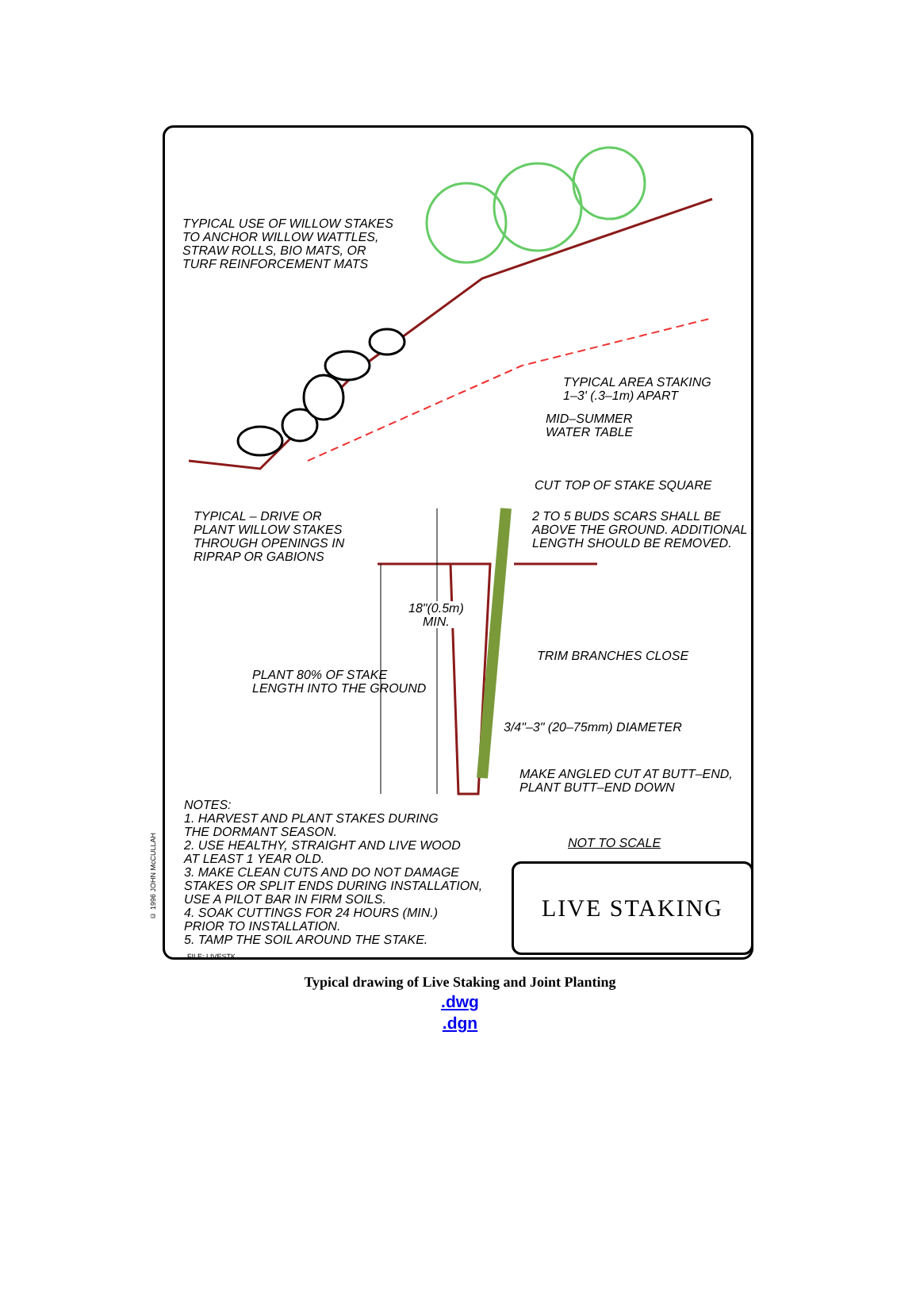TYPICAL USE OF WILLOW STAKES
TO ANCHOR WILLOW WATTLES,
STRAW ROLLS, BIO MATS, OR
TURF REINFORCEMENT MATS
TYPICAL AREA STAKING
1–3' (.3–1m) APART
MID–SUMMER
WATER TABLE
CUT TOP OF STAKE SQUARE
TYPICAL – DRIVE OR
PLANT WILLOW STAKES
THROUGH OPENINGS IN
RIPRAP OR GABIONS
2 TO 5 BUDS SCARS SHALL BE
ABOVE THE GROUND. ADDITIONAL
LENGTH SHOULD BE REMOVED.
18"(0.5m)
MIN.
TRIM BRANCHES CLOSE
PLANT 80% OF STAKE
LENGTH INTO THE GROUND
3/4"–3" (20–75mm) DIAMETER
MAKE ANGLED CUT AT BUTT–END,
PLANT BUTT–END DOWN
NOTES:
1. HARVEST AND PLANT STAKES DURING
THE DORMANT SEASON.
2. USE HEALTHY, STRAIGHT AND LIVE WOOD
AT LEAST 1 YEAR OLD.
3. MAKE CLEAN CUTS AND DO NOT DAMAGE
STAKES OR SPLIT ENDS DURING INSTALLATION,
USE A PILOT BAR IN FIRM SOILS.
4. SOAK CUTTINGS FOR 24 HOURS (MIN.)
PRIOR TO INSTALLATION.
5. TAMP THE SOIL AROUND THE STAKE.
NOT TO SCALE
LIVE STAKING
FILE: LIVESTK
© 1996 JOHN McCULLAH
Typical drawing of Live Staking and Joint Planting
.dwg
.dgn